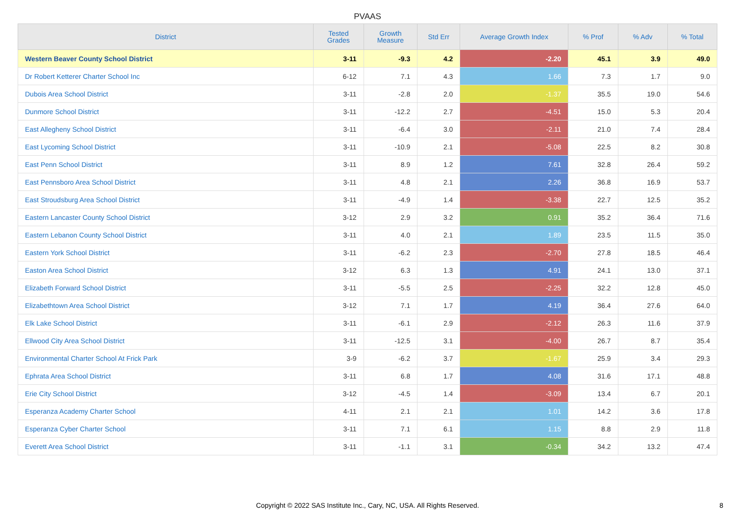PVAAS
| District | Tested Grades | Growth Measure | Std Err | Average Growth Index | % Prof | % Adv | % Total |
| --- | --- | --- | --- | --- | --- | --- | --- |
| Western Beaver County School District | 3-11 | -9.3 | 4.2 | -2.20 | 45.1 | 3.9 | 49.0 |
| Dr Robert Ketterer Charter School Inc | 6-12 | 7.1 | 4.3 | 1.66 | 7.3 | 1.7 | 9.0 |
| Dubois Area School District | 3-11 | -2.8 | 2.0 | -1.37 | 35.5 | 19.0 | 54.6 |
| Dunmore School District | 3-11 | -12.2 | 2.7 | -4.51 | 15.0 | 5.3 | 20.4 |
| East Allegheny School District | 3-11 | -6.4 | 3.0 | -2.11 | 21.0 | 7.4 | 28.4 |
| East Lycoming School District | 3-11 | -10.9 | 2.1 | -5.08 | 22.5 | 8.2 | 30.8 |
| East Penn School District | 3-11 | 8.9 | 1.2 | 7.61 | 32.8 | 26.4 | 59.2 |
| East Pennsboro Area School District | 3-11 | 4.8 | 2.1 | 2.26 | 36.8 | 16.9 | 53.7 |
| East Stroudsburg Area School District | 3-11 | -4.9 | 1.4 | -3.38 | 22.7 | 12.5 | 35.2 |
| Eastern Lancaster County School District | 3-12 | 2.9 | 3.2 | 0.91 | 35.2 | 36.4 | 71.6 |
| Eastern Lebanon County School District | 3-11 | 4.0 | 2.1 | 1.89 | 23.5 | 11.5 | 35.0 |
| Eastern York School District | 3-11 | -6.2 | 2.3 | -2.70 | 27.8 | 18.5 | 46.4 |
| Easton Area School District | 3-12 | 6.3 | 1.3 | 4.91 | 24.1 | 13.0 | 37.1 |
| Elizabeth Forward School District | 3-11 | -5.5 | 2.5 | -2.25 | 32.2 | 12.8 | 45.0 |
| Elizabethtown Area School District | 3-12 | 7.1 | 1.7 | 4.19 | 36.4 | 27.6 | 64.0 |
| Elk Lake School District | 3-11 | -6.1 | 2.9 | -2.12 | 26.3 | 11.6 | 37.9 |
| Ellwood City Area School District | 3-11 | -12.5 | 3.1 | -4.00 | 26.7 | 8.7 | 35.4 |
| Environmental Charter School At Frick Park | 3-9 | -6.2 | 3.7 | -1.67 | 25.9 | 3.4 | 29.3 |
| Ephrata Area School District | 3-11 | 6.8 | 1.7 | 4.08 | 31.6 | 17.1 | 48.8 |
| Erie City School District | 3-12 | -4.5 | 1.4 | -3.09 | 13.4 | 6.7 | 20.1 |
| Esperanza Academy Charter School | 4-11 | 2.1 | 2.1 | 1.01 | 14.2 | 3.6 | 17.8 |
| Esperanza Cyber Charter School | 3-11 | 7.1 | 6.1 | 1.15 | 8.8 | 2.9 | 11.8 |
| Everett Area School District | 3-11 | -1.1 | 3.1 | -0.34 | 34.2 | 13.2 | 47.4 |
Copyright © 2022 SAS Institute Inc., Cary, NC, USA. All Rights Reserved.
8